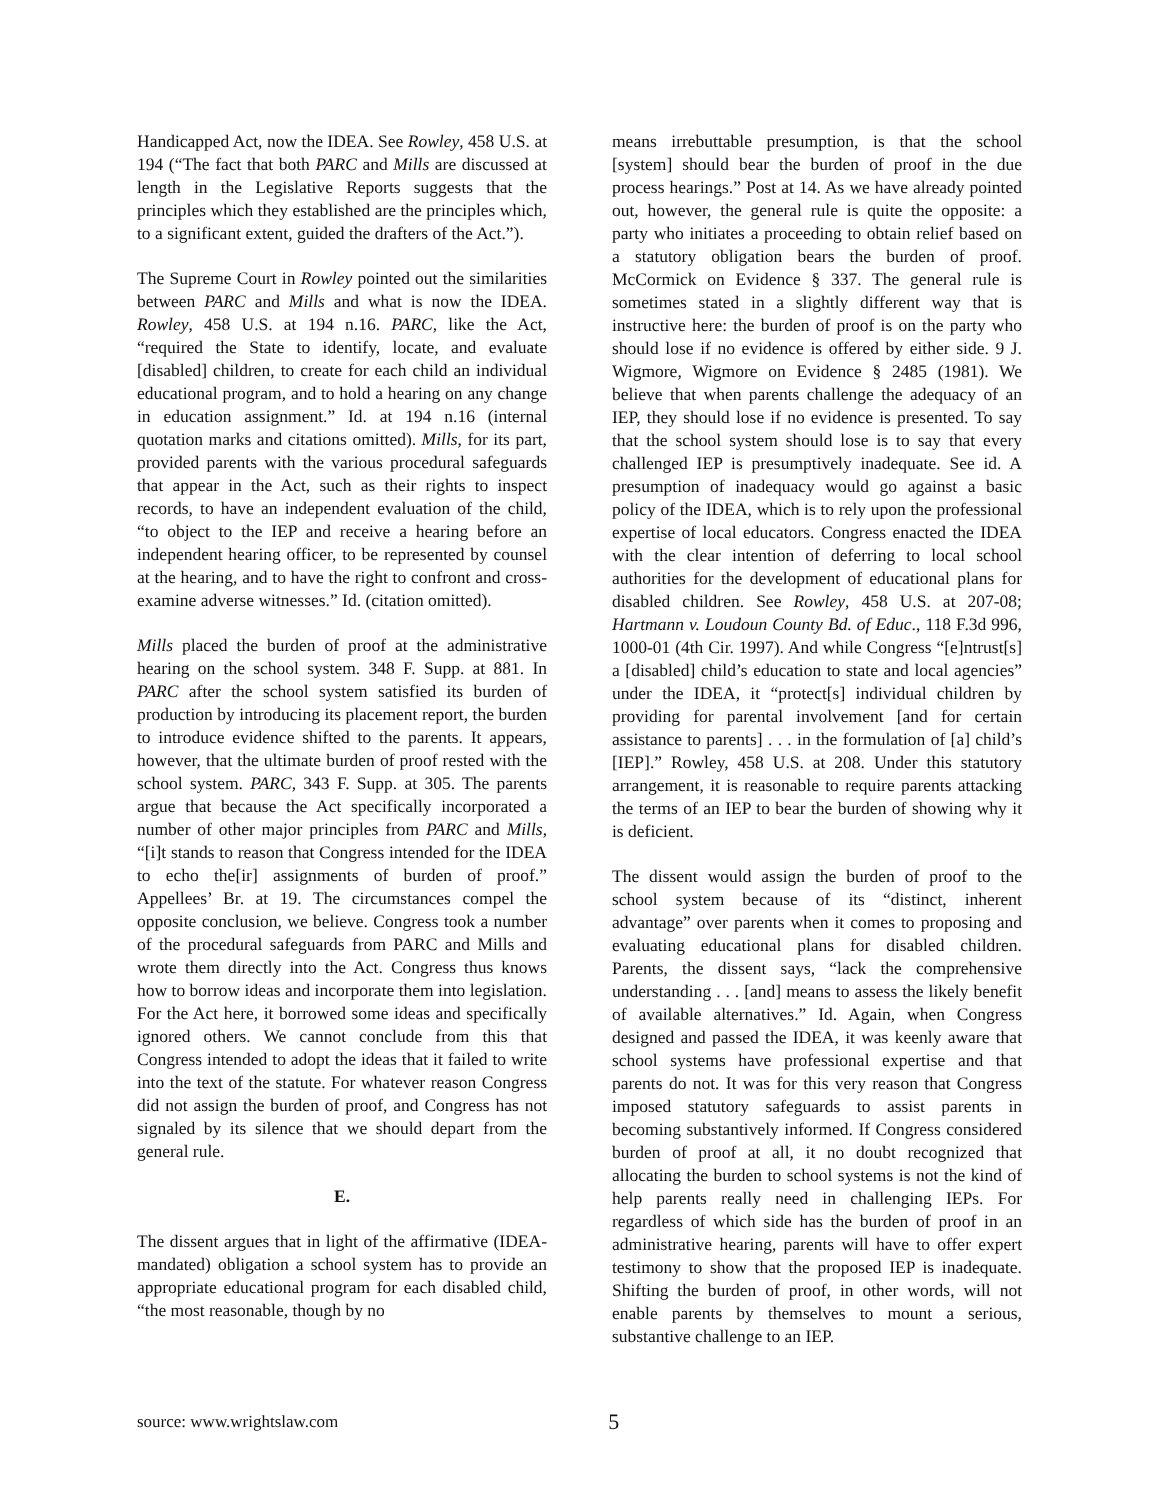Handicapped Act, now the IDEA. See Rowley, 458 U.S. at 194 (“The fact that both PARC and Mills are discussed at length in the Legislative Reports suggests that the principles which they established are the principles which, to a significant extent, guided the drafters of the Act.”).
The Supreme Court in Rowley pointed out the similarities between PARC and Mills and what is now the IDEA. Rowley, 458 U.S. at 194 n.16. PARC, like the Act, “required the State to identify, locate, and evaluate [disabled] children, to create for each child an individual educational program, and to hold a hearing on any change in education assignment.” Id. at 194 n.16 (internal quotation marks and citations omitted). Mills, for its part, provided parents with the various procedural safeguards that appear in the Act, such as their rights to inspect records, to have an independent evaluation of the child, “to object to the IEP and receive a hearing before an independent hearing officer, to be represented by counsel at the hearing, and to have the right to confront and cross-examine adverse witnesses.” Id. (citation omitted).
Mills placed the burden of proof at the administrative hearing on the school system. 348 F. Supp. at 881. In PARC after the school system satisfied its burden of production by introducing its placement report, the burden to introduce evidence shifted to the parents. It appears, however, that the ultimate burden of proof rested with the school system. PARC, 343 F. Supp. at 305. The parents argue that because the Act specifically incorporated a number of other major principles from PARC and Mills, “[i]t stands to reason that Congress intended for the IDEA to echo the[ir] assignments of burden of proof.” Appellees’ Br. at 19. The circumstances compel the opposite conclusion, we believe. Congress took a number of the procedural safeguards from PARC and Mills and wrote them directly into the Act. Congress thus knows how to borrow ideas and incorporate them into legislation. For the Act here, it borrowed some ideas and specifically ignored others. We cannot conclude from this that Congress intended to adopt the ideas that it failed to write into the text of the statute. For whatever reason Congress did not assign the burden of proof, and Congress has not signaled by its silence that we should depart from the general rule.
E.
The dissent argues that in light of the affirmative (IDEA-mandated) obligation a school system has to provide an appropriate educational program for each disabled child, “the most reasonable, though by no
means irrebuttable presumption, is that the school [system] should bear the burden of proof in the due process hearings.” Post at 14. As we have already pointed out, however, the general rule is quite the opposite: a party who initiates a proceeding to obtain relief based on a statutory obligation bears the burden of proof. McCormick on Evidence § 337. The general rule is sometimes stated in a slightly different way that is instructive here: the burden of proof is on the party who should lose if no evidence is offered by either side. 9 J. Wigmore, Wigmore on Evidence § 2485 (1981). We believe that when parents challenge the adequacy of an IEP, they should lose if no evidence is presented. To say that the school system should lose is to say that every challenged IEP is presumptively inadequate. See id. A presumption of inadequacy would go against a basic policy of the IDEA, which is to rely upon the professional expertise of local educators. Congress enacted the IDEA with the clear intention of deferring to local school authorities for the development of educational plans for disabled children. See Rowley, 458 U.S. at 207-08; Hartmann v. Loudoun County Bd. of Educ., 118 F.3d 996, 1000-01 (4th Cir. 1997). And while Congress “[e]ntrust[s] a [disabled] child’s education to state and local agencies” under the IDEA, it “protect[s] individual children by providing for parental involvement [and for certain assistance to parents] . . . in the formulation of [a] child’s [IEP].” Rowley, 458 U.S. at 208. Under this statutory arrangement, it is reasonable to require parents attacking the terms of an IEP to bear the burden of showing why it is deficient.
The dissent would assign the burden of proof to the school system because of its “distinct, inherent advantage” over parents when it comes to proposing and evaluating educational plans for disabled children. Parents, the dissent says, “lack the comprehensive understanding . . . [and] means to assess the likely benefit of available alternatives.” Id. Again, when Congress designed and passed the IDEA, it was keenly aware that school systems have professional expertise and that parents do not. It was for this very reason that Congress imposed statutory safeguards to assist parents in becoming substantively informed. If Congress considered burden of proof at all, it no doubt recognized that allocating the burden to school systems is not the kind of help parents really need in challenging IEPs. For regardless of which side has the burden of proof in an administrative hearing, parents will have to offer expert testimony to show that the proposed IEP is inadequate. Shifting the burden of proof, in other words, will not enable parents by themselves to mount a serious, substantive challenge to an IEP.
source: www.wrightslaw.com 5